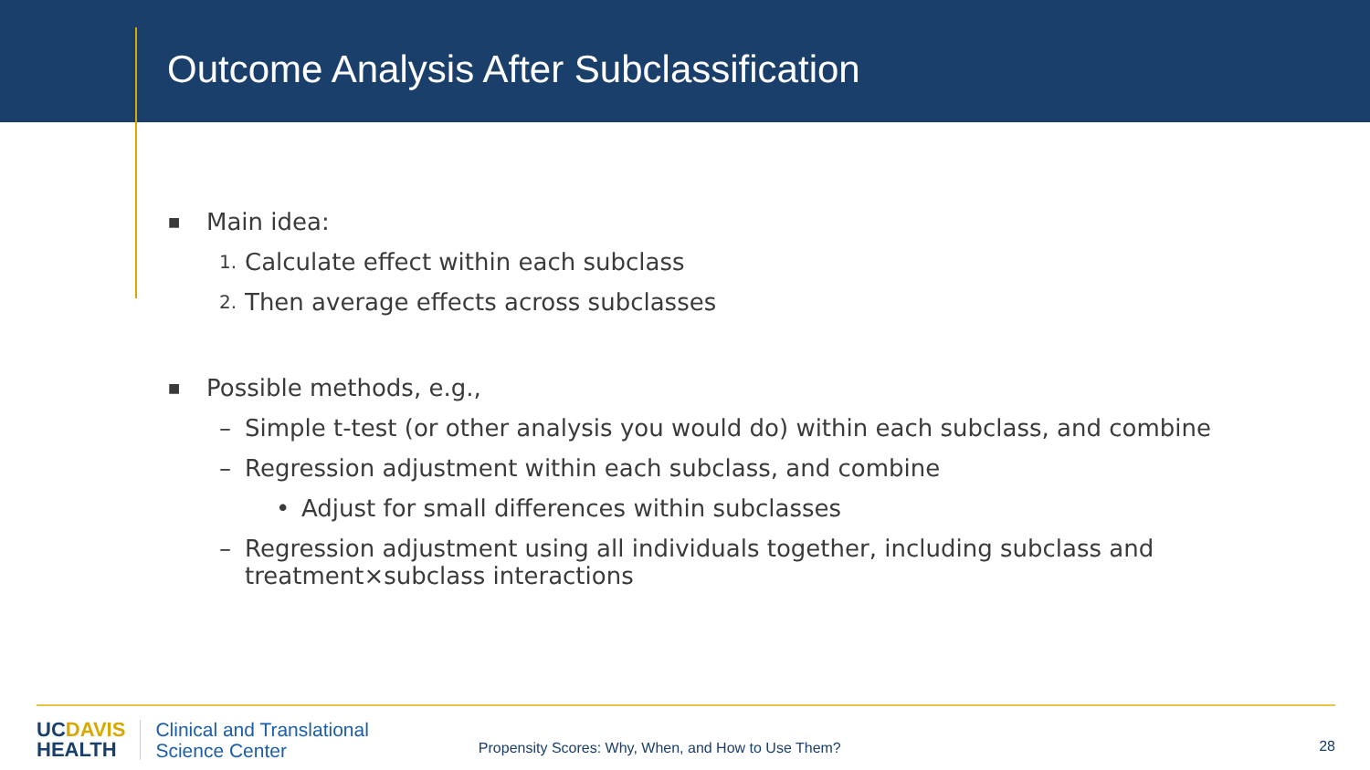Outcome Analysis After Subclassification
■ Main idea:
1. Calculate effect within each subclass
2. Then average effects across subclasses
■ Possible methods, e.g.,
– Simple t-test (or other analysis you would do) within each subclass, and combine
– Regression adjustment within each subclass, and combine
• Adjust for small differences within subclasses
– Regression adjustment using all individuals together, including subclass and
treatment×subclass interactions
UCDAVIS
HEALTH
Clinical and Translational
Science Center
Propensity Scores: Why, When, and How to Use Them?
28